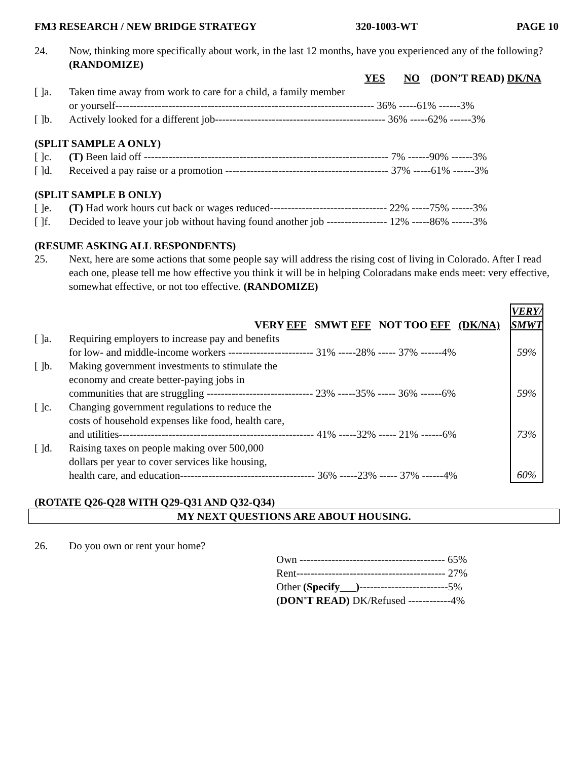FM3 RESEARCH / NEW BRIDGE STRATEGY 320-1003-WT PAGE 10
24. Now, thinking more specifically about work, in the last 12 months, have you experienced any of the following? (RANDOMIZE)
| | | YES NO (DON’T READ) DK/NA |
| --- | --- | --- |
| [ ]a. | Taken time away from work to care for a child, a family member or yourself------------------------------------------------------------------------- 36% -----61% ------3% | |
| [ ]b. | Actively looked for a different job------------------------------------------------ 36% -----62% ------3% | |
(SPLIT SAMPLE A ONLY)
| [ ]c. | (T) Been laid off --------------------------------------------------------------------- 7% ------90% ------3% |
| [ ]d. | Received a pay raise or a promotion ---------------------------------------------- 37% -----61% ------3% |
(SPLIT SAMPLE B ONLY)
| [ ]e. | (T) Had work hours cut back or wages reduced--------------------------------- 22% -----75% ------3% |
| [ ]f. | Decided to leave your job without having found another job ----------------- 12% -----86% ------3% |
(RESUME ASKING ALL RESPONDENTS)
25. Next, here are some actions that some people say will address the rising cost of living in Colorado. After I read each one, please tell me how effective you think it will be in helping Coloradans make ends meet: very effective, somewhat effective, or not too effective. (RANDOMIZE)
| | VERY EFF SMWT EFF NOT TOO EFF (DK/NA) | VERY/ SMWT |
| --- | --- | --- |
| [ ]a. | Requiring employers to increase pay and benefits for low- and middle-income workers ------------------------ 31% -----28% ----- 37% ------4% | 59% |
| [ ]b. | Making government investments to stimulate the economy and create better-paying jobs in communities that are struggling ------------------------------ 23% -----35% ----- 36% ------6% | 59% |
| [ ]c. | Changing government regulations to reduce the costs of household expenses like food, health care, and utilities------------------------------------------------------- 41% -----32% ----- 21% ------6% | 73% |
| [ ]d. | Raising taxes on people making over 500,000 dollars per year to cover services like housing, health care, and education-------------------------------------- 36% -----23% ----- 37% ------4% | 60% |
(ROTATE Q26-Q28 WITH Q29-Q31 AND Q32-Q34)
MY NEXT QUESTIONS ARE ABOUT HOUSING.
26. Do you own or rent your home?
Own ----------------------------------------- 65%
Rent------------------------------------------ 27%
Other (Specify___)-------------------------5%
(DON'T READ) DK/Refused ------------4%